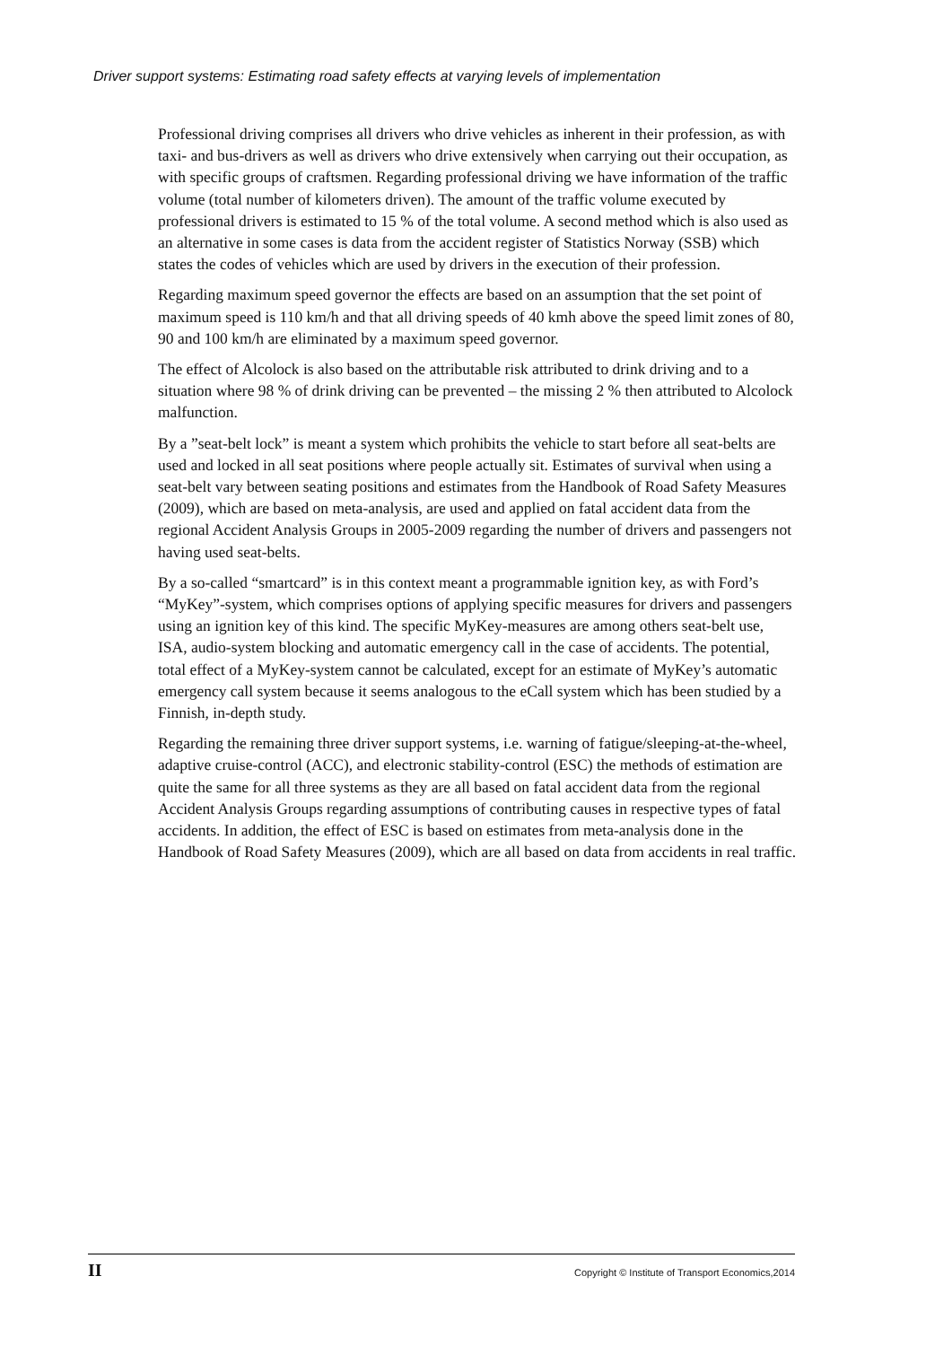Driver support systems: Estimating road safety effects at varying levels of implementation
Professional driving comprises all drivers who drive vehicles as inherent in their profession, as with taxi- and bus-drivers as well as drivers who drive extensively when carrying out their occupation, as with specific groups of craftsmen. Regarding professional driving we have information of the traffic volume (total number of kilometers driven). The amount of the traffic volume executed by professional drivers is estimated to 15 % of the total volume. A second method which is also used as an alternative in some cases is data from the accident register of Statistics Norway (SSB) which states the codes of vehicles which are used by drivers in the execution of their profession.
Regarding maximum speed governor the effects are based on an assumption that the set point of maximum speed is 110 km/h and that all driving speeds of 40 kmh above the speed limit zones of 80, 90 and 100 km/h are eliminated by a maximum speed governor.
The effect of Alcolock is also based on the attributable risk attributed to drink driving and to a situation where 98 % of drink driving can be prevented – the missing 2 % then attributed to Alcolock malfunction.
By a ”seat-belt lock” is meant a system which prohibits the vehicle to start before all seat-belts are used and locked in all seat positions where people actually sit. Estimates of survival when using a seat-belt vary between seating positions and estimates from the Handbook of Road Safety Measures (2009), which are based on meta-analysis, are used and applied on fatal accident data from the regional Accident Analysis Groups in 2005-2009 regarding the number of drivers and passengers not having used seat-belts.
By a so-called “smartcard” is in this context meant a programmable ignition key, as with Ford’s “MyKey”-system, which comprises options of applying specific measures for drivers and passengers using an ignition key of this kind. The specific MyKey-measures are among others seat-belt use, ISA, audio-system blocking and automatic emergency call in the case of accidents. The potential, total effect of a MyKey-system cannot be calculated, except for an estimate of MyKey’s automatic emergency call system because it seems analogous to the eCall system which has been studied by a Finnish, in-depth study.
Regarding the remaining three driver support systems, i.e. warning of fatigue/sleeping-at-the-wheel, adaptive cruise-control (ACC), and electronic stability-control (ESC) the methods of estimation are quite the same for all three systems as they are all based on fatal accident data from the regional Accident Analysis Groups regarding assumptions of contributing causes in respective types of fatal accidents. In addition, the effect of ESC is based on estimates from meta-analysis done in the Handbook of Road Safety Measures (2009), which are all based on data from accidents in real traffic.
II Copyright © Institute of Transport Economics,2014